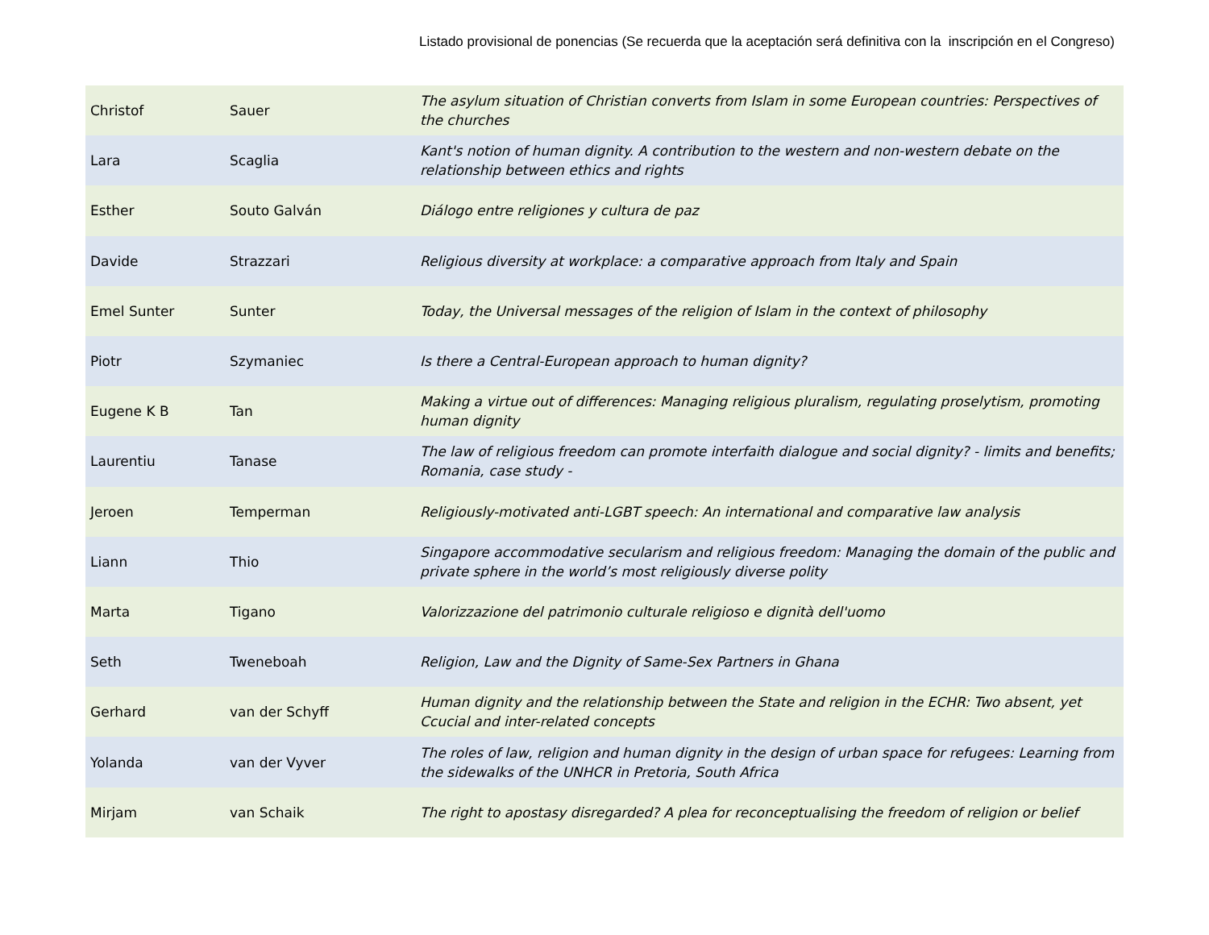Listado provisional de ponencias (Se recuerda que la aceptación será definitiva con la inscripción en el Congreso)
| Christof | Sauer | The asylum situation of Christian converts from Islam in some European countries: Perspectives of the churches |
| Lara | Scaglia | Kant's notion of human dignity. A contribution to the western and non-western debate on the relationship between ethics and rights |
| Esther | Souto Galván | Diálogo entre religiones y cultura de paz |
| Davide | Strazzari | Religious diversity at workplace: a comparative approach from Italy and Spain |
| Emel Sunter | Sunter | Today, the Universal messages of the religion of Islam in the context of philosophy |
| Piotr | Szymaniec | Is there a Central-European approach to human dignity? |
| Eugene K B | Tan | Making a virtue out of differences: Managing religious pluralism, regulating proselytism, promoting human dignity |
| Laurentiu | Tanase | The law of religious freedom can promote interfaith dialogue and social dignity? - limits and benefits; Romania, case study - |
| Jeroen | Temperman | Religiously-motivated anti-LGBT speech: An international and comparative law analysis |
| Liann | Thio | Singapore accommodative secularism and religious freedom: Managing the domain of the public and private sphere in the world’s most religiously diverse polity |
| Marta | Tigano | Valorizzazione del patrimonio culturale religioso e dignità dell'uomo |
| Seth | Tweneboah | Religion, Law and the Dignity of Same-Sex Partners in Ghana |
| Gerhard | van der Schyff | Human dignity and the relationship between the State and religion in the ECHR: Two absent, yet Ccucial and inter-related concepts |
| Yolanda | van der Vyver | The roles of law, religion and human dignity in the design of urban space for refugees: Learning from the sidewalks of the UNHCR in Pretoria, South Africa |
| Mirjam | van Schaik | The right to apostasy disregarded? A plea for reconceptualising the freedom of religion or belief |